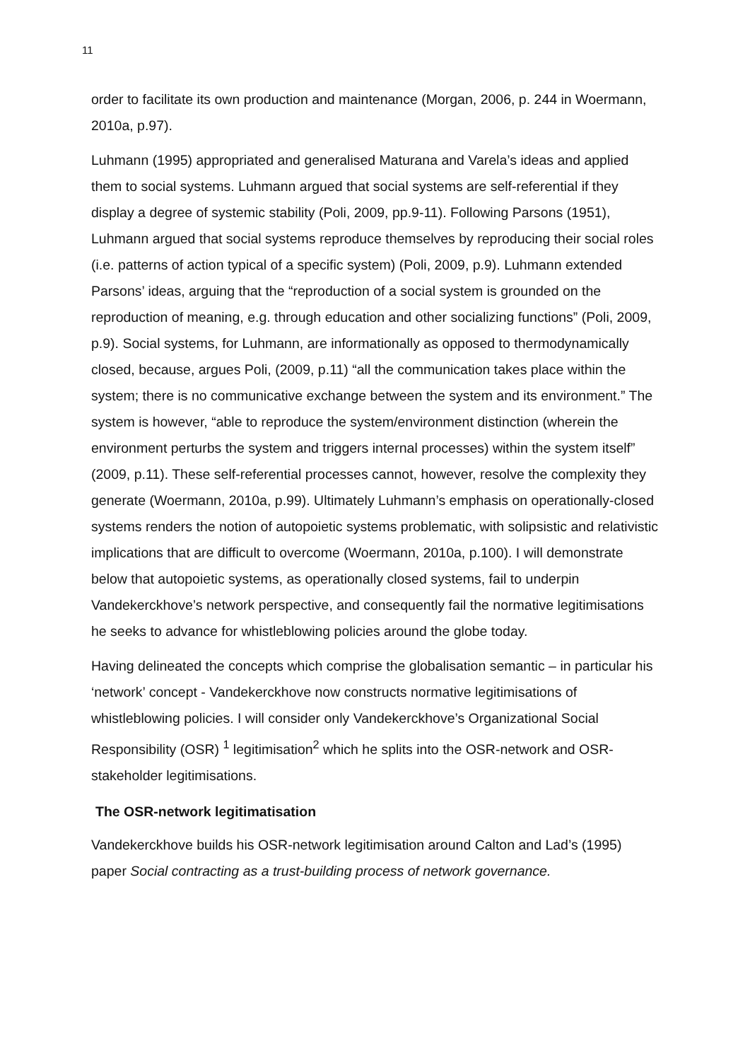11
order to facilitate its own production and maintenance (Morgan, 2006, p. 244 in Woermann, 2010a, p.97).
Luhmann (1995) appropriated and generalised Maturana and Varela’s ideas and applied them to social systems. Luhmann argued that social systems are self-referential if they display a degree of systemic stability (Poli, 2009, pp.9-11). Following Parsons (1951), Luhmann argued that social systems reproduce themselves by reproducing their social roles (i.e. patterns of action typical of a specific system) (Poli, 2009, p.9). Luhmann extended Parsons’ ideas, arguing that the “reproduction of a social system is grounded on the reproduction of meaning, e.g. through education and other socializing functions” (Poli, 2009, p.9). Social systems, for Luhmann, are informationally as opposed to thermodynamically closed, because, argues Poli, (2009, p.11) “all the communication takes place within the system; there is no communicative exchange between the system and its environment.” The system is however, “able to reproduce the system/environment distinction (wherein the environment perturbs the system and triggers internal processes) within the system itself” (2009, p.11). These self-referential processes cannot, however, resolve the complexity they generate (Woermann, 2010a, p.99). Ultimately Luhmann’s emphasis on operationally-closed systems renders the notion of autopoietic systems problematic, with solipsistic and relativistic implications that are difficult to overcome (Woermann, 2010a, p.100). I will demonstrate below that autopoietic systems, as operationally closed systems, fail to underpin Vandekerckhove’s network perspective, and consequently fail the normative legitimisations he seeks to advance for whistleblowing policies around the globe today.
Having delineated the concepts which comprise the globalisation semantic – in particular his ‘network’ concept - Vandekerckhove now constructs normative legitimisations of whistleblowing policies. I will consider only Vandekerckhove’s Organizational Social Responsibility (OSR) <sup>1</sup> legitimisation<sup>2</sup> which he splits into the OSR-network and OSR-stakeholder legitimisations.
The OSR-network legitimatisation
Vandekerckhove builds his OSR-network legitimisation around Calton and Lad’s (1995) paper Social contracting as a trust-building process of network governance.